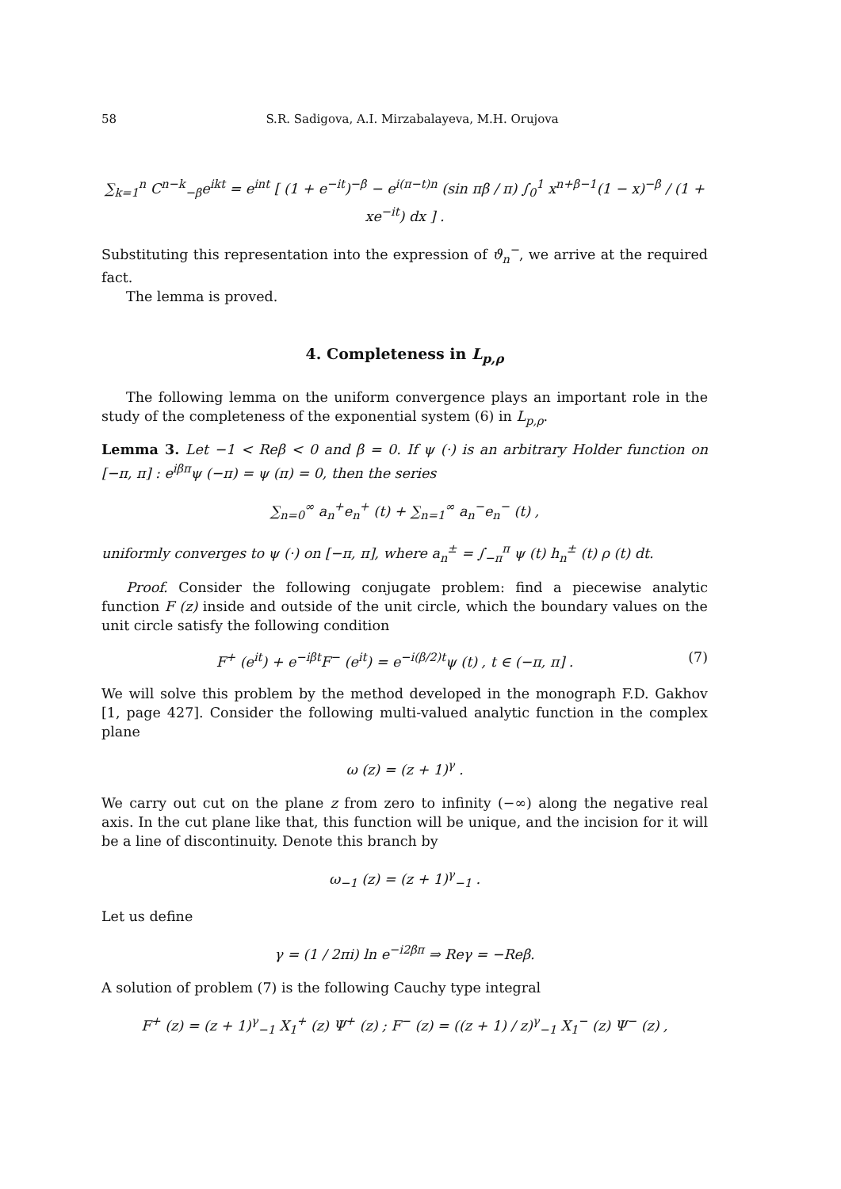58 S.R. Sadigova, A.I. Mirzabalayeva, M.H. Orujova
∑<sub>k=1</sub><sup>n</sup> C<sup>n−k</sup><sub>−β</sub>e<sup>ikt</sup> = e<sup>int</sup> [ (1 + e<sup>−it</sup>)<sup>−β</sup> − e<sup>i(π−t)n</sup> (sin πβ / π) ∫<sub>0</sub><sup>1</sup> x<sup>n+β−1</sup>(1 − x)<sup>−β</sup> / (1 + xe<sup>−it</sup>) dx ] .
Substituting this representation into the expression of ϑ<sub>n</sub><sup>−</sup>, we arrive at the required fact.
The lemma is proved.
4. Completeness in L<sub>p,ρ</sub>
The following lemma on the uniform convergence plays an important role in the study of the completeness of the exponential system (6) in L<sub>p,ρ</sub>.
Lemma 3. Let −1 < Reβ < 0 and β = 0. If ψ (·) is an arbitrary Holder function on [−π, π] : e<sup>iβπ</sup>ψ (−π) = ψ (π) = 0, then the series
∑<sub>n=0</sub><sup>∞</sup> a<sub>n</sub><sup>+</sup>e<sub>n</sub><sup>+</sup> (t) + ∑<sub>n=1</sub><sup>∞</sup> a<sub>n</sub><sup>−</sup>e<sub>n</sub><sup>−</sup> (t) ,
uniformly converges to ψ (·) on [−π, π], where a<sub>n</sub><sup>±</sup> = ∫<sub>−π</sub><sup>π</sup> ψ (t) h<sub>n</sub><sup>±</sup> (t) ρ (t) dt.
Proof. Consider the following conjugate problem: find a piecewise analytic function F (z) inside and outside of the unit circle, which the boundary values on the unit circle satisfy the following condition
F<sup>+</sup> (e<sup>it</sup>) + e<sup>−iβt</sup>F<sup>−</sup> (e<sup>it</sup>) = e<sup>−i(β/2)t</sup>ψ (t) , t ∈ (−π, π] . (7)
We will solve this problem by the method developed in the monograph F.D. Gakhov [1, page 427]. Consider the following multi-valued analytic function in the complex plane
ω (z) = (z + 1)<sup>γ</sup> .
We carry out cut on the plane z from zero to infinity (−∞) along the negative real axis. In the cut plane like that, this function will be unique, and the incision for it will be a line of discontinuity. Denote this branch by
ω<sub>−1</sub> (z) = (z + 1)<sup>γ</sup><sub>−1</sub> .
Let us define
γ = (1 / 2πi) ln e<sup>−i2βπ</sup> ⇒ Reγ = −Reβ.
A solution of problem (7) is the following Cauchy type integral
F<sup>+</sup> (z) = (z + 1)<sup>γ</sup><sub>−1</sub> X<sub>1</sub><sup>+</sup> (z) Ψ<sup>+</sup> (z) ; F<sup>−</sup> (z) = ((z + 1) / z)<sup>γ</sup><sub>−1</sub> X<sub>1</sub><sup>−</sup> (z) Ψ<sup>−</sup> (z) ,